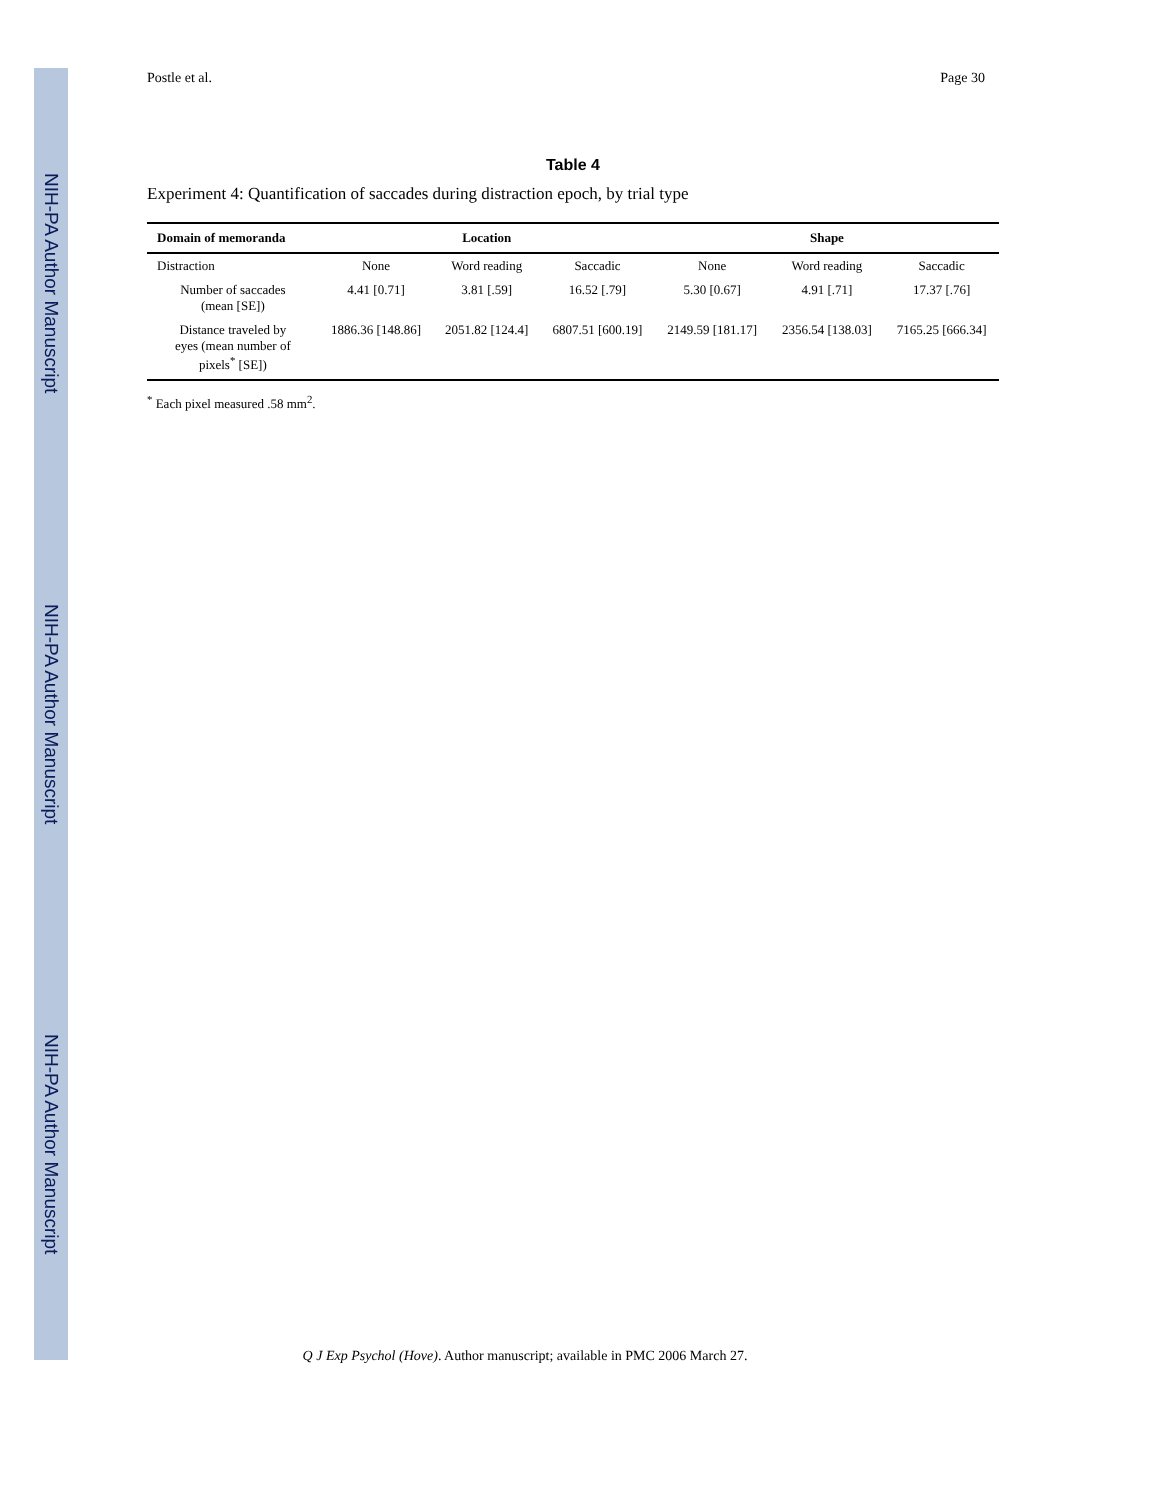NIH-PA Author Manuscript
NIH-PA Author Manuscript
NIH-PA Author Manuscript
Postle et al. Page 30
Table 4
Experiment 4: Quantification of saccades during distraction epoch, by trial type
| Domain of memoranda | Location | | | Shape | | |
| --- | --- | --- | --- | --- | --- | --- |
| Distraction | None | Word reading | Saccadic | None | Word reading | Saccadic |
| Number of saccades (mean [SE]) | 4.41 [0.71] | 3.81 [.59] | 16.52 [.79] | 5.30 [0.67] | 4.91 [.71] | 17.37 [.76] |
| Distance traveled by eyes (mean number of pixels<sup>*</sup> [SE]) | 1886.36 [148.86] | 2051.82 [124.4] | 6807.51 [600.19] | 2149.59 [181.17] | 2356.54 [138.03] | 7165.25 [666.34] |
<sup>*</sup> Each pixel measured .58 mm<sup>2</sup>.
Q J Exp Psychol (Hove). Author manuscript; available in PMC 2006 March 27.